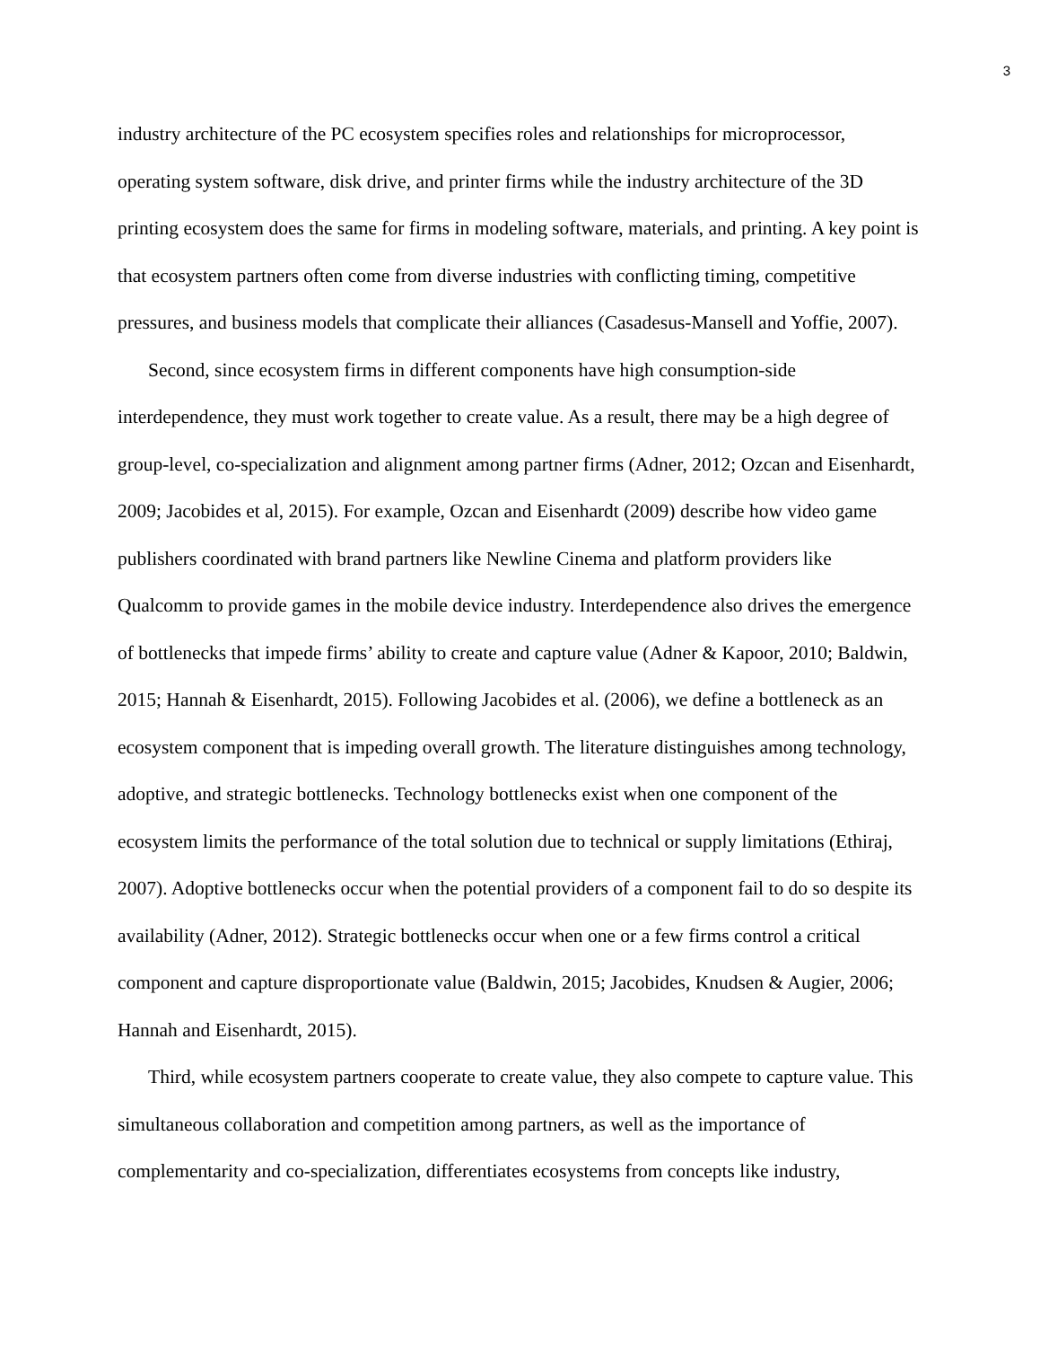3
industry architecture of the PC ecosystem specifies roles and relationships for microprocessor, operating system software, disk drive, and printer firms while the industry architecture of the 3D printing ecosystem does the same for firms in modeling software, materials, and printing. A key point is that ecosystem partners often come from diverse industries with conflicting timing, competitive pressures, and business models that complicate their alliances (Casadesus-Mansell and Yoffie, 2007).
Second, since ecosystem firms in different components have high consumption-side interdependence, they must work together to create value. As a result, there may be a high degree of group-level, co-specialization and alignment among partner firms (Adner, 2012; Ozcan and Eisenhardt, 2009; Jacobides et al, 2015). For example, Ozcan and Eisenhardt (2009) describe how video game publishers coordinated with brand partners like Newline Cinema and platform providers like Qualcomm to provide games in the mobile device industry. Interdependence also drives the emergence of bottlenecks that impede firms’ ability to create and capture value (Adner & Kapoor, 2010; Baldwin, 2015; Hannah & Eisenhardt, 2015). Following Jacobides et al. (2006), we define a bottleneck as an ecosystem component that is impeding overall growth. The literature distinguishes among technology, adoptive, and strategic bottlenecks. Technology bottlenecks exist when one component of the ecosystem limits the performance of the total solution due to technical or supply limitations (Ethiraj, 2007). Adoptive bottlenecks occur when the potential providers of a component fail to do so despite its availability (Adner, 2012). Strategic bottlenecks occur when one or a few firms control a critical component and capture disproportionate value (Baldwin, 2015; Jacobides, Knudsen & Augier, 2006; Hannah and Eisenhardt, 2015).
Third, while ecosystem partners cooperate to create value, they also compete to capture value. This simultaneous collaboration and competition among partners, as well as the importance of complementarity and co-specialization, differentiates ecosystems from concepts like industry,